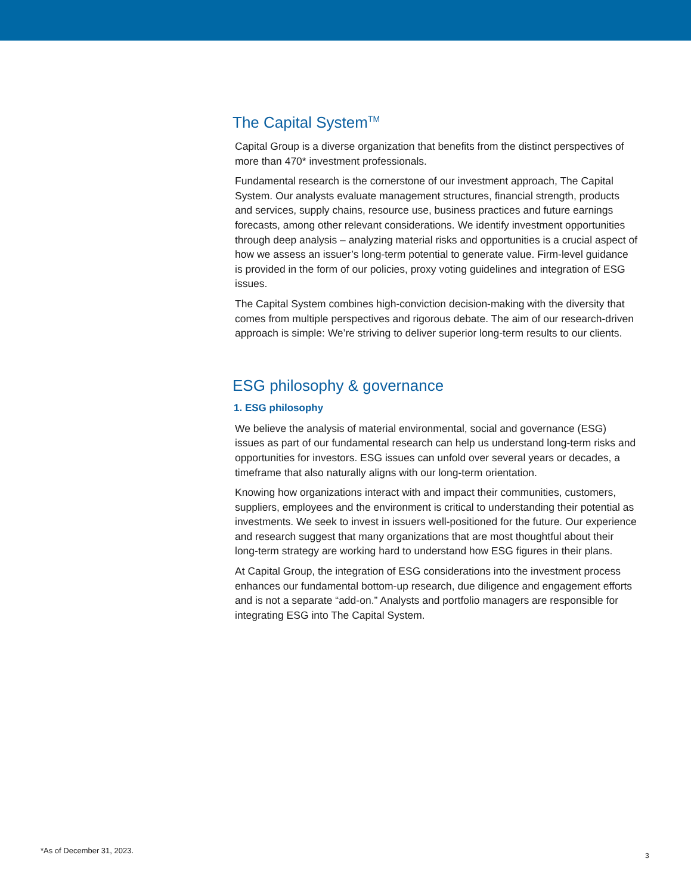The Capital System<sup>TM</sup>
Capital Group is a diverse organization that benefits from the distinct perspectives of more than 470* investment professionals.
Fundamental research is the cornerstone of our investment approach, The Capital System. Our analysts evaluate management structures, financial strength, products and services, supply chains, resource use, business practices and future earnings forecasts, among other relevant considerations. We identify investment opportunities through deep analysis – analyzing material risks and opportunities is a crucial aspect of how we assess an issuer’s long-term potential to generate value. Firm-level guidance is provided in the form of our policies, proxy voting guidelines and integration of ESG issues.
The Capital System combines high-conviction decision-making with the diversity that comes from multiple perspectives and rigorous debate. The aim of our research-driven approach is simple: We’re striving to deliver superior long-term results to our clients.
ESG philosophy & governance
1. ESG philosophy
We believe the analysis of material environmental, social and governance (ESG) issues as part of our fundamental research can help us understand long-term risks and opportunities for investors. ESG issues can unfold over several years or decades, a timeframe that also naturally aligns with our long-term orientation.
Knowing how organizations interact with and impact their communities, customers, suppliers, employees and the environment is critical to understanding their potential as investments. We seek to invest in issuers well-positioned for the future. Our experience and research suggest that many organizations that are most thoughtful about their long-term strategy are working hard to understand how ESG figures in their plans.
At Capital Group, the integration of ESG considerations into the investment process enhances our fundamental bottom-up research, due diligence and engagement efforts and is not a separate “add-on.” Analysts and portfolio managers are responsible for integrating ESG into The Capital System.
*As of December 31, 2023.
3